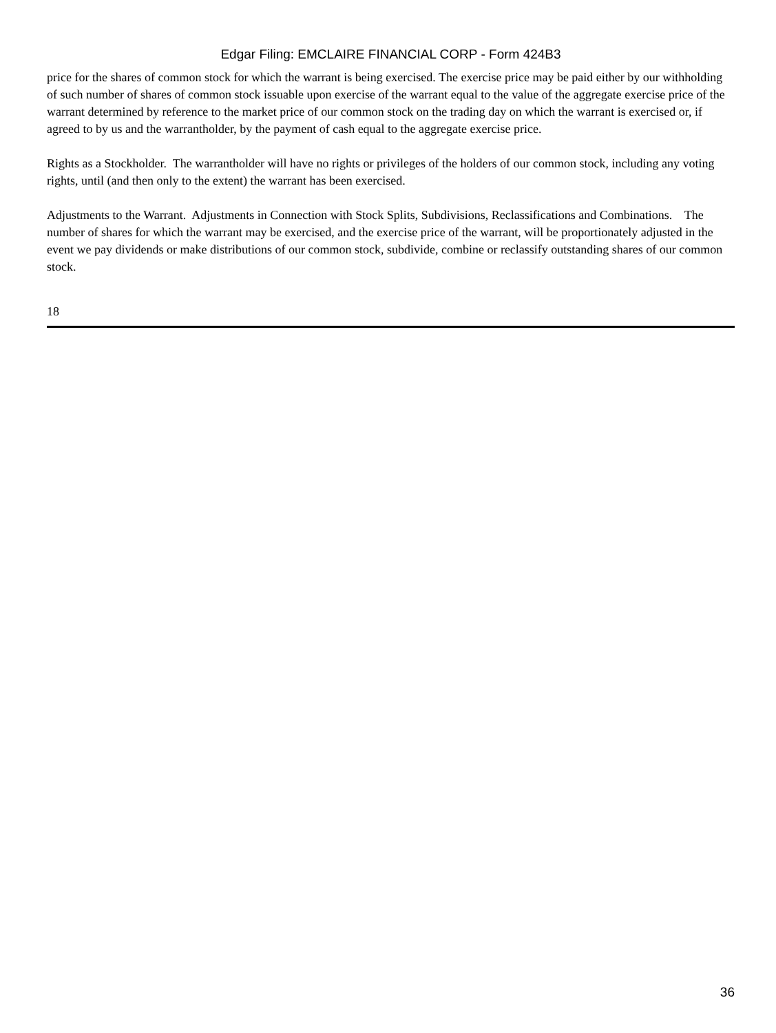Edgar Filing: EMCLAIRE FINANCIAL CORP - Form 424B3
price for the shares of common stock for which the warrant is being exercised. The exercise price may be paid either by our withholding of such number of shares of common stock issuable upon exercise of the warrant equal to the value of the aggregate exercise price of the warrant determined by reference to the market price of our common stock on the trading day on which the warrant is exercised or, if agreed to by us and the warrantholder, by the payment of cash equal to the aggregate exercise price.
Rights as a Stockholder. The warrantholder will have no rights or privileges of the holders of our common stock, including any voting rights, until (and then only to the extent) the warrant has been exercised.
Adjustments to the Warrant. Adjustments in Connection with Stock Splits, Subdivisions, Reclassifications and Combinations. The number of shares for which the warrant may be exercised, and the exercise price of the warrant, will be proportionately adjusted in the event we pay dividends or make distributions of our common stock, subdivide, combine or reclassify outstanding shares of our common stock.
18
36